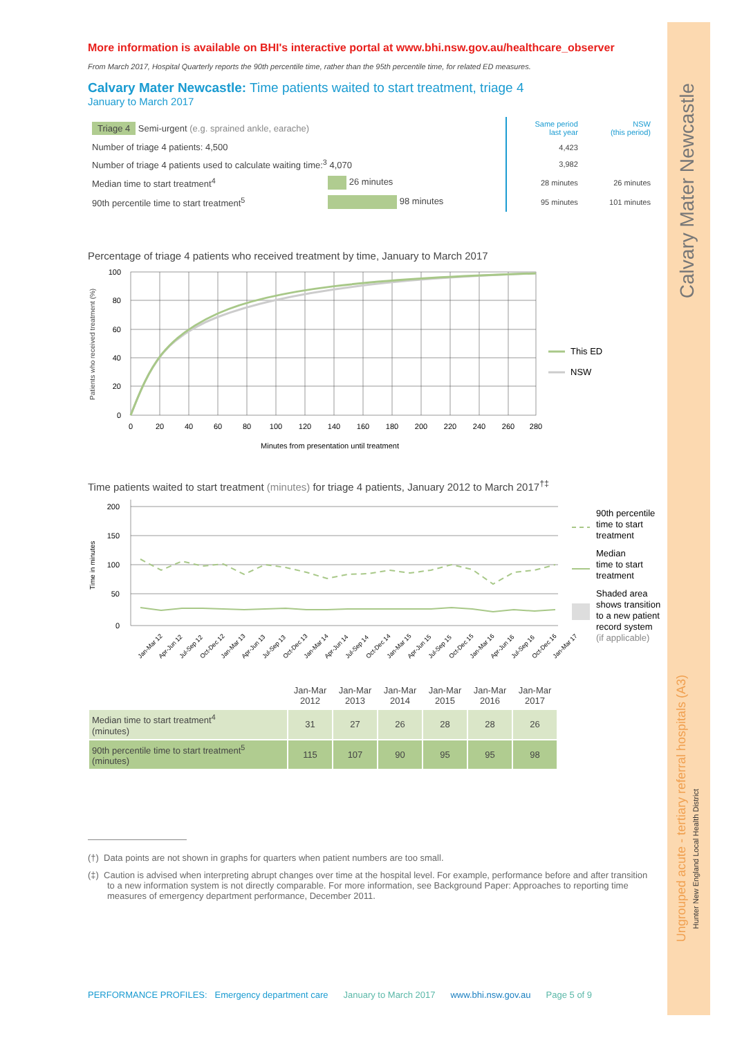Calvary Mater Newcastle
Ungrouped acute - tertiary referral hospitals (A3)
Hunter New England Local Health District
More information is available on BHI's interactive portal at www.bhi.nsw.gov.au/healthcare_observer
From March 2017, Hospital Quarterly reports the 90th percentile time, rather than the 95th percentile time, for related ED measures.
Calvary Mater Newcastle: Time patients waited to start treatment, triage 4
January to March 2017
| Triage 4 Semi-urgent (e.g. sprained ankle, earache) | | Same period last year | NSW (this period) |
| Number of triage 4 patients: 4,500 | | 4,423 | |
| Number of triage 4 patients used to calculate waiting time:<sup>3</sup> 4,070 | | 3,982 | |
| Median time to start treatment<sup>4</sup> | 26 minutes | 28 minutes | 26 minutes |
| 90th percentile time to start treatment<sup>5</sup> | 98 minutes | 95 minutes | 101 minutes |
Percentage of triage 4 patients who received treatment by time, January to March 2017
Patients who received treatment (%)
100
80
60
40
20
0
0
20
40
60
80
100
120
140
160
180
200
220
240
260
280
Minutes from presentation until treatment
This ED
NSW
Time patients waited to start treatment (minutes) for triage 4 patients, January 2012 to March 2017<sup>†‡</sup>
Time in minutes
200
150
100
50
0
Jan-Mar 12
Apr-Jun 12
Jul-Sep 12
Oct-Dec 12
Jan-Mar 13
Apr-Jun 13
Jul-Sep 13
Oct-Dec 13
Jan-Mar 14
Apr-Jun 14
Jul-Sep 14
Oct-Dec 14
Jan-Mar 15
Apr-Jun 15
Jul-Sep 15
Oct-Dec 15
Jan-Mar 16
Apr-Jun 16
Jul-Sep 16
Oct-Dec 16
Jan-Mar 17
90th percentile
time to start
treatment
Median
time to start
treatment
Shaded area
shows transition
to a new patient
record system
(if applicable)
| | Jan-Mar 2012 | Jan-Mar 2013 | Jan-Mar 2014 | Jan-Mar 2015 | Jan-Mar 2016 | Jan-Mar 2017 |
| --- | --- | --- | --- | --- | --- | --- |
| Median time to start treatment<sup>4</sup> (minutes) | 31 | 27 | 26 | 28 | 28 | 26 |
| 90th percentile time to start treatment<sup>5</sup> (minutes) | 115 | 107 | 90 | 95 | 95 | 98 |
(†) Data points are not shown in graphs for quarters when patient numbers are too small.
(‡) Caution is advised when interpreting abrupt changes over time at the hospital level. For example, performance before and after transition to a new information system is not directly comparable. For more information, see Background Paper: Approaches to reporting time measures of emergency department performance, December 2011.
PERFORMANCE PROFILES: Emergency department care January to March 2017 www.bhi.nsw.gov.au Page 5 of 9